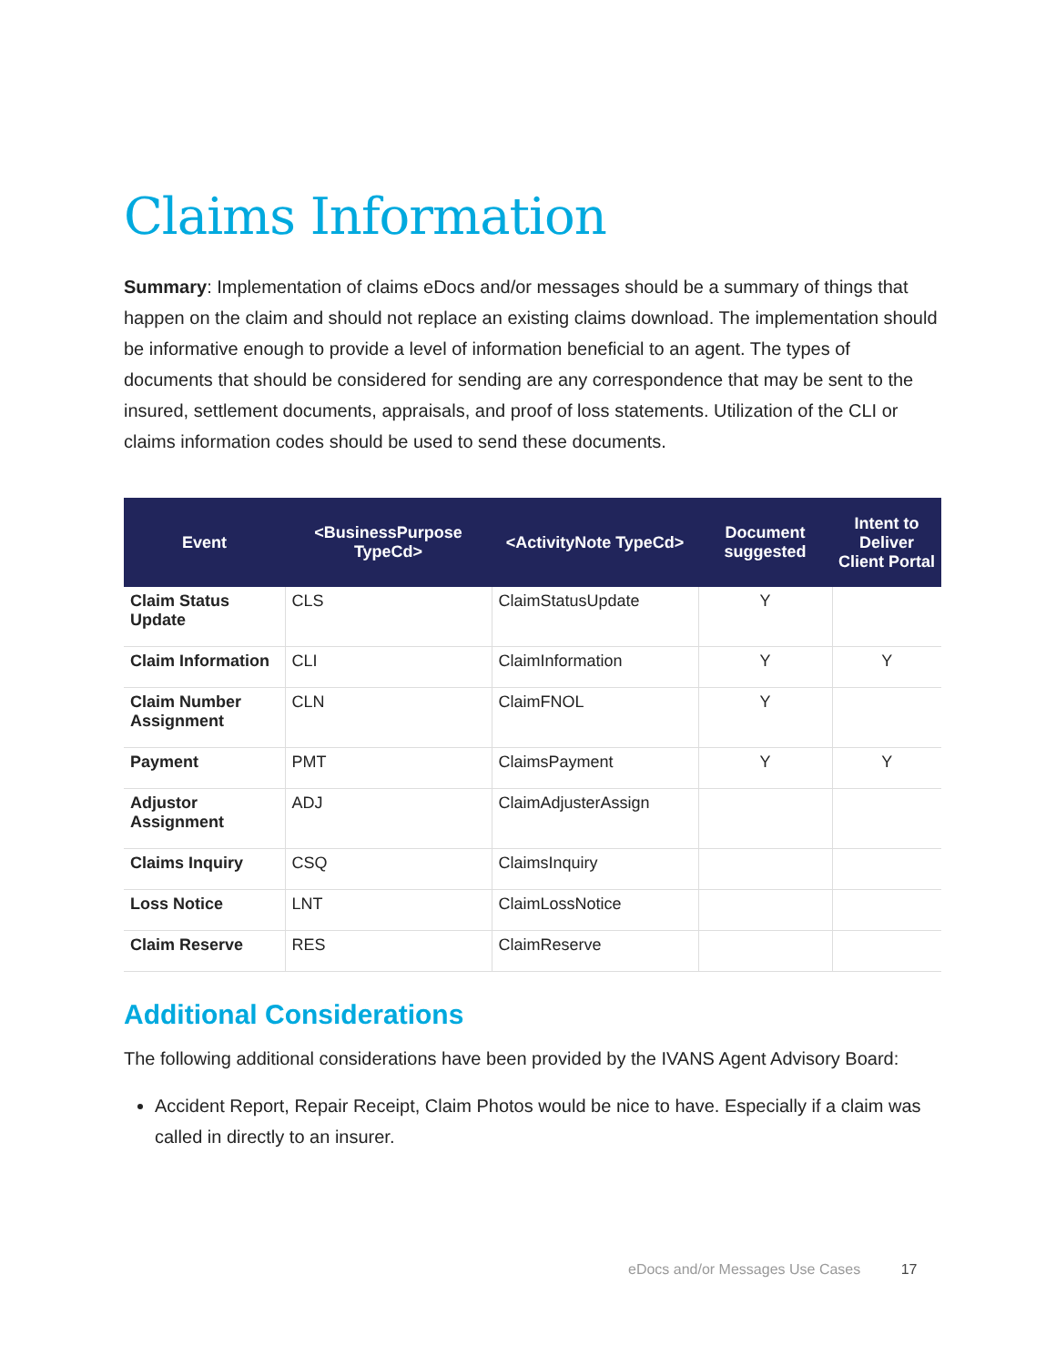Claims Information
Summary: Implementation of claims eDocs and/or messages should be a summary of things that happen on the claim and should not replace an existing claims download. The implementation should be informative enough to provide a level of information beneficial to an agent. The types of documents that should be considered for sending are any correspondence that may be sent to the insured, settlement documents, appraisals, and proof of loss statements. Utilization of the CLI or claims information codes should be used to send these documents.
| Event | <BusinessPurpose TypeCd> | <ActivityNote TypeCd> | Document suggested | Intent to Deliver Client Portal |
| --- | --- | --- | --- | --- |
| Claim Status Update | CLS | ClaimStatusUpdate | Y | |
| Claim Information | CLI | ClaimInformation | Y | Y |
| Claim Number Assignment | CLN | ClaimFNOL | Y | |
| Payment | PMT | ClaimsPayment | Y | Y |
| Adjustor Assignment | ADJ | ClaimAdjusterAssign | | |
| Claims Inquiry | CSQ | ClaimsInquiry | | |
| Loss Notice | LNT | ClaimLossNotice | | |
| Claim Reserve | RES | ClaimReserve | | |
Additional Considerations
The following additional considerations have been provided by the IVANS Agent Advisory Board:
Accident Report, Repair Receipt, Claim Photos would be nice to have. Especially if a claim was called in directly to an insurer.
eDocs and/or Messages Use Cases 17